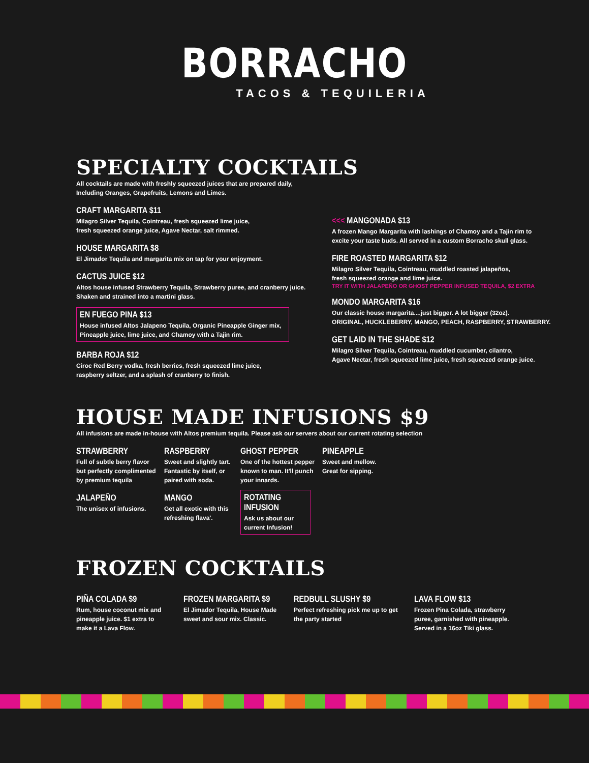BORRACHO
TACOS & TEQUILERIA
SPECIALTY COCKTAILS
All cocktails are made with freshly squeezed juices that are prepared daily,
Including Oranges, Grapefruits, Lemons and Limes.
CRAFT MARGARITA $11
Milagro Silver Tequila, Cointreau, fresh squeezed lime juice,
fresh squeezed orange juice, Agave Nectar, salt rimmed.
HOUSE MARGARITA $8
El Jimador Tequila and margarita mix on tap for your enjoyment.
CACTUS JUICE $12
Altos house infused Strawberry Tequila, Strawberry puree, and cranberry juice.
Shaken and strained into a martini glass.
EN FUEGO PINA $13
House infused Altos Jalapeno Tequila, Organic Pineapple Ginger mix,
Pineapple juice, lime juice, and Chamoy with a Tajin rim.
BARBA ROJA $12
Ciroc Red Berry vodka, fresh berries, fresh squeezed lime juice,
raspberry seltzer, and a splash of cranberry to finish.
<<< MANGONADA $13
A frozen Mango Margarita with lashings of Chamoy and a Tajin rim to
excite your taste buds. All served in a custom Borracho skull glass.
FIRE ROASTED MARGARITA $12
Milagro Silver Tequila, Cointreau, muddled roasted jalapeños,
fresh squeezed orange and lime juice.
TRY IT WITH JALAPEÑO OR GHOST PEPPER INFUSED TEQUILA, $2 EXTRA
MONDO MARGARITA $16
Our classic house margarita....just bigger. A lot bigger (32oz).
ORIGINAL, HUCKLEBERRY, MANGO, PEACH, RASPBERRY, STRAWBERRY.
GET LAID IN THE SHADE $12
Milagro Silver Tequila, Cointreau, muddled cucumber, cilantro,
Agave Nectar, fresh squeezed lime juice, fresh squeezed orange juice.
HOUSE MADE INFUSIONS $9
All infusions are made in-house with Altos premium tequila. Please ask our servers about our current rotating selection
STRAWBERRY
Full of subtle berry flavor
but perfectly complimented
by premium tequila
JALAPEÑO
The unisex of infusions.
RASPBERRY
Sweet and slightly tart.
Fantastic by itself, or
paired with soda.
MANGO
Get all exotic with this
refreshing flava'.
GHOST PEPPER
One of the hottest pepper
known to man. It'll punch
your innards.
ROTATING INFUSION
Ask us about our
current Infusion!
PINEAPPLE
Sweet and mellow.
Great for sipping.
FROZEN COCKTAILS
PIÑA COLADA $9
Rum, house coconut mix and
pineapple juice. $1 extra to
make it a Lava Flow.
FROZEN MARGARITA $9
El Jimador Tequila, House Made
sweet and sour mix. Classic.
REDBULL SLUSHY $9
Perfect refreshing pick me up to get
the party started
LAVA FLOW $13
Frozen Pina Colada, strawberry
puree, garnished with pineapple.
Served in a 16oz Tiki glass.